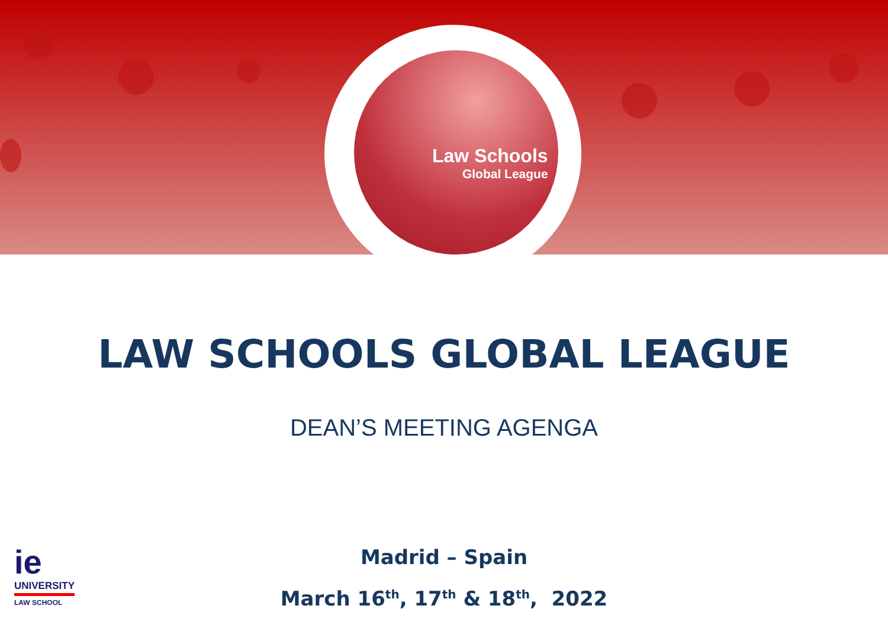Law Schools
Global League
LAW SCHOOLS GLOBAL LEAGUE
DEAN’S MEETING AGENGA
Madrid – Spain
March 16<sup>th</sup>, 17<sup>th</sup> & 18<sup>th</sup>, 2022
ie
UNIVERSITY
LAW SCHOOL